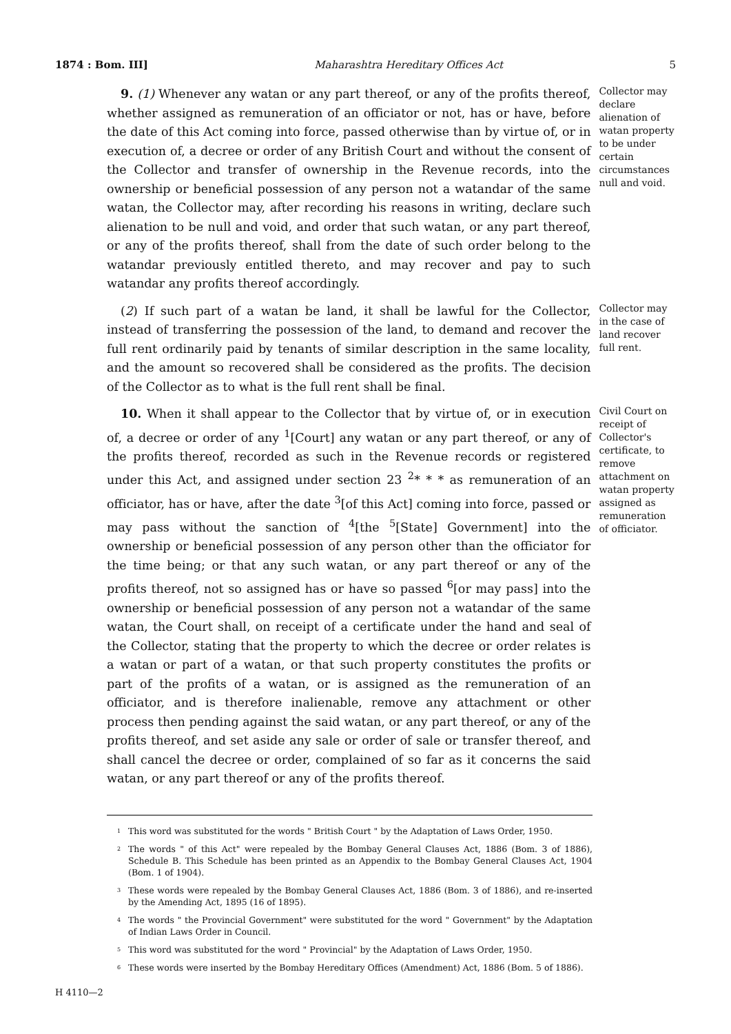1874 : Bom. III] Maharashtra Hereditary Offices Act 5
9. (1) Whenever any watan or any part thereof, or any of the profits thereof, whether assigned as remuneration of an officiator or not, has or have, before the date of this Act coming into force, passed otherwise than by virtue of, or in execution of, a decree or order of any British Court and without the consent of the Collector and transfer of ownership in the Revenue records, into the ownership or beneficial possession of any person not a watandar of the same watan, the Collector may, after recording his reasons in writing, declare such alienation to be null and void, and order that such watan, or any part thereof, or any of the profits thereof, shall from the date of such order belong to the watandar previously entitled thereto, and may recover and pay to such watandar any profits thereof accordingly.
Collector may declare alienation of watan property to be under certain circumstances null and void.
(2) If such part of a watan be land, it shall be lawful for the Collector, instead of transferring the possession of the land, to demand and recover the full rent ordinarily paid by tenants of similar description in the same locality, and the amount so recovered shall be considered as the profits. The decision of the Collector as to what is the full rent shall be final.
Collector may in the case of land recover full rent.
10. When it shall appear to the Collector that by virtue of, or in execution of, a decree or order of any <sup>1</sup>[Court] any watan or any part thereof, or any of the profits thereof, recorded as such in the Revenue records or registered under this Act, and assigned under section 23 <sup>2</sup>* * * as remuneration of an officiator, has or have, after the date <sup>3</sup>[of this Act] coming into force, passed or may pass without the sanction of <sup>4</sup>[the <sup>5</sup>[State] Government] into the ownership or beneficial possession of any person other than the officiator for the time being; or that any such watan, or any part thereof or any of the profits thereof, not so assigned has or have so passed <sup>6</sup>[or may pass] into the ownership or beneficial possession of any person not a watandar of the same watan, the Court shall, on receipt of a certificate under the hand and seal of the Collector, stating that the property to which the decree or order relates is a watan or part of a watan, or that such property constitutes the profits or part of the profits of a watan, or is assigned as the remuneration of an officiator, and is therefore inalienable, remove any attachment or other process then pending against the said watan, or any part thereof, or any of the profits thereof, and set aside any sale or order of sale or transfer thereof, and shall cancel the decree or order, complained of so far as it concerns the said watan, or any part thereof or any of the profits thereof.
Civil Court on receipt of Collector's certificate, to remove attachment on watan property assigned as remuneration of officiator.
<sup>1</sup> This word was substituted for the words " British Court " by the Adaptation of Laws Order, 1950.
<sup>2</sup> The words " of this Act" were repealed by the Bombay General Clauses Act, 1886 (Bom. 3 of 1886), Schedule B. This Schedule has been printed as an Appendix to the Bombay General Clauses Act, 1904 (Bom. 1 of 1904).
<sup>3</sup> These words were repealed by the Bombay General Clauses Act, 1886 (Bom. 3 of 1886), and re-inserted by the Amending Act, 1895 (16 of 1895).
<sup>4</sup> The words " the Provincial Government" were substituted for the word " Government" by the Adaptation of Indian Laws Order in Council.
<sup>5</sup> This word was substituted for the word " Provincial" by the Adaptation of Laws Order, 1950.
<sup>6</sup> These words were inserted by the Bombay Hereditary Offices (Amendment) Act, 1886 (Bom. 5 of 1886).
H 4110—2